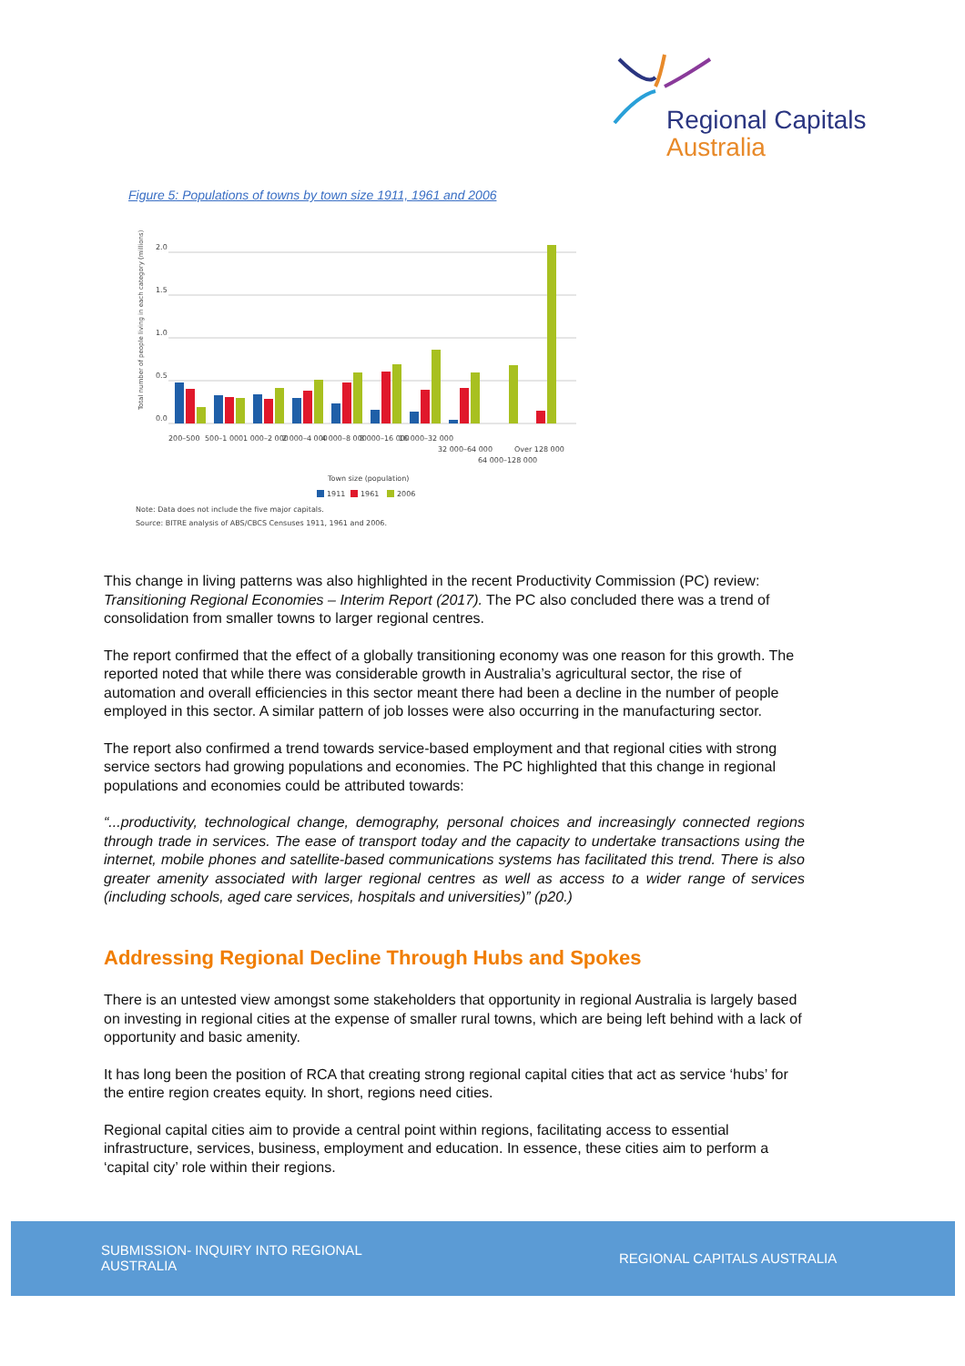Regional Capitals
Australia
Figure 5: Populations of towns by town size 1911, 1961 and 2006
Total number of people living in each category (millions)
2.0
1.5
1.0
0.5
0.0
Town size (population)
200–500
500–1 000
1 000–2 000
2 000–4 000
4 000–8 000
8 000–16 000
16 000–32 000
32 000–64 000
64 000–128 000
Over 128 000
1911
1961
2006
Note: Data does not include the five major capitals.
Source: BITRE analysis of ABS/CBCS Censuses 1911, 1961 and 2006.
This change in living patterns was also highlighted in the recent Productivity Commission (PC) review: Transitioning Regional Economies – Interim Report (2017). The PC also concluded there was a trend of consolidation from smaller towns to larger regional centres.
The report confirmed that the effect of a globally transitioning economy was one reason for this growth. The reported noted that while there was considerable growth in Australia’s agricultural sector, the rise of automation and overall efficiencies in this sector meant there had been a decline in the number of people employed in this sector. A similar pattern of job losses were also occurring in the manufacturing sector.
The report also confirmed a trend towards service-based employment and that regional cities with strong service sectors had growing populations and economies. The PC highlighted that this change in regional populations and economies could be attributed towards:
“...productivity, technological change, demography, personal choices and increasingly connected regions through trade in services. The ease of transport today and the capacity to undertake transactions using the internet, mobile phones and satellite-based communications systems has facilitated this trend. There is also greater amenity associated with larger regional centres as well as access to a wider range of services (including schools, aged care services, hospitals and universities)” (p20.)
Addressing Regional Decline Through Hubs and Spokes
There is an untested view amongst some stakeholders that opportunity in regional Australia is largely based on investing in regional cities at the expense of smaller rural towns, which are being left behind with a lack of opportunity and basic amenity.
It has long been the position of RCA that creating strong regional capital cities that act as service ‘hubs’ for the entire region creates equity. In short, regions need cities.
Regional capital cities aim to provide a central point within regions, facilitating access to essential infrastructure, services, business, employment and education. In essence, these cities aim to perform a ‘capital city’ role within their regions.
SUBMISSION- INQUIRY INTO REGIONAL AUSTRALIA
REGIONAL CAPITALS AUSTRALIA